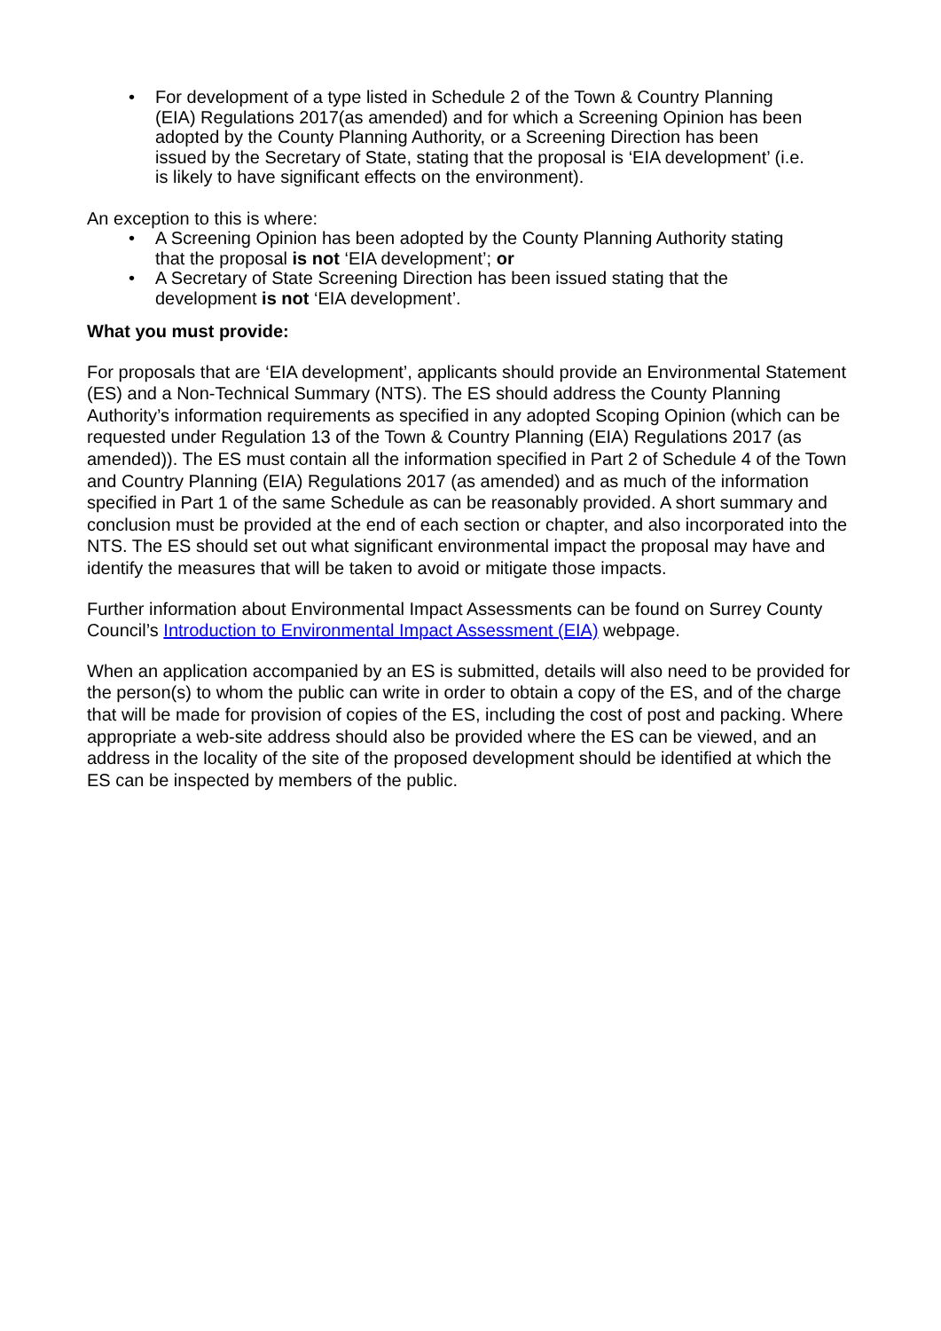• For development of a type listed in Schedule 2 of the Town & Country Planning (EIA) Regulations 2017(as amended) and for which a Screening Opinion has been adopted by the County Planning Authority, or a Screening Direction has been issued by the Secretary of State, stating that the proposal is ‘EIA development’ (i.e. is likely to have significant effects on the environment).
An exception to this is where:
• A Screening Opinion has been adopted by the County Planning Authority stating that the proposal is not ‘EIA development’; or
• A Secretary of State Screening Direction has been issued stating that the development is not ‘EIA development’.
What you must provide:
For proposals that are ‘EIA development’, applicants should provide an Environmental Statement (ES) and a Non-Technical Summary (NTS). The ES should address the County Planning Authority’s information requirements as specified in any adopted Scoping Opinion (which can be requested under Regulation 13 of the Town & Country Planning (EIA) Regulations 2017 (as amended)). The ES must contain all the information specified in Part 2 of Schedule 4 of the Town and Country Planning (EIA) Regulations 2017 (as amended) and as much of the information specified in Part 1 of the same Schedule as can be reasonably provided. A short summary and conclusion must be provided at the end of each section or chapter, and also incorporated into the NTS. The ES should set out what significant environmental impact the proposal may have and identify the measures that will be taken to avoid or mitigate those impacts.
Further information about Environmental Impact Assessments can be found on Surrey County Council’s Introduction to Environmental Impact Assessment (EIA) webpage.
When an application accompanied by an ES is submitted, details will also need to be provided for the person(s) to whom the public can write in order to obtain a copy of the ES, and of the charge that will be made for provision of copies of the ES, including the cost of post and packing. Where appropriate a web-site address should also be provided where the ES can be viewed, and an address in the locality of the site of the proposed development should be identified at which the ES can be inspected by members of the public.